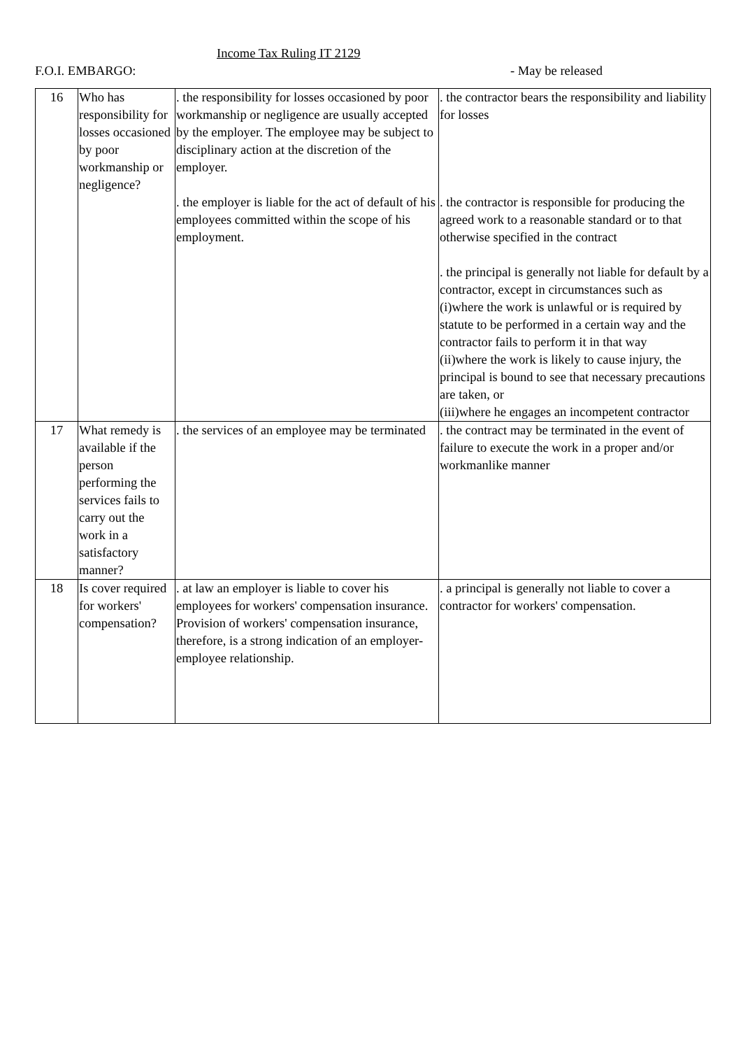Income Tax Ruling IT 2129
F.O.I. EMBARGO: - May be released
| 16 | Who has responsibility for losses occasioned by poor workmanship or negligence? | . the responsibility for losses occasioned by poor workmanship or negligence are usually accepted by the employer. The employee may be subject to disciplinary action at the discretion of the employer. . the employer is liable for the act of default of his employees committed within the scope of his employment. | . the contractor bears the responsibility and liability for losses . the contractor is responsible for producing the agreed work to a reasonable standard or to that otherwise specified in the contract . the principal is generally not liable for default by a contractor, except in circumstances such as (i)where the work is unlawful or is required by statute to be performed in a certain way and the contractor fails to perform it in that way (ii)where the work is likely to cause injury, the principal is bound to see that necessary precautions are taken, or (iii)where he engages an incompetent contractor |
| 17 | What remedy is available if the person performing the services fails to carry out the work in a satisfactory manner? | . the services of an employee may be terminated | . the contract may be terminated in the event of failure to execute the work in a proper and/or workmanlike manner |
| 18 | Is cover required for workers' compensation? | . at law an employer is liable to cover his employees for workers' compensation insurance. Provision of workers' compensation insurance, therefore, is a strong indication of an employer-employee relationship. | . a principal is generally not liable to cover a contractor for workers' compensation. |